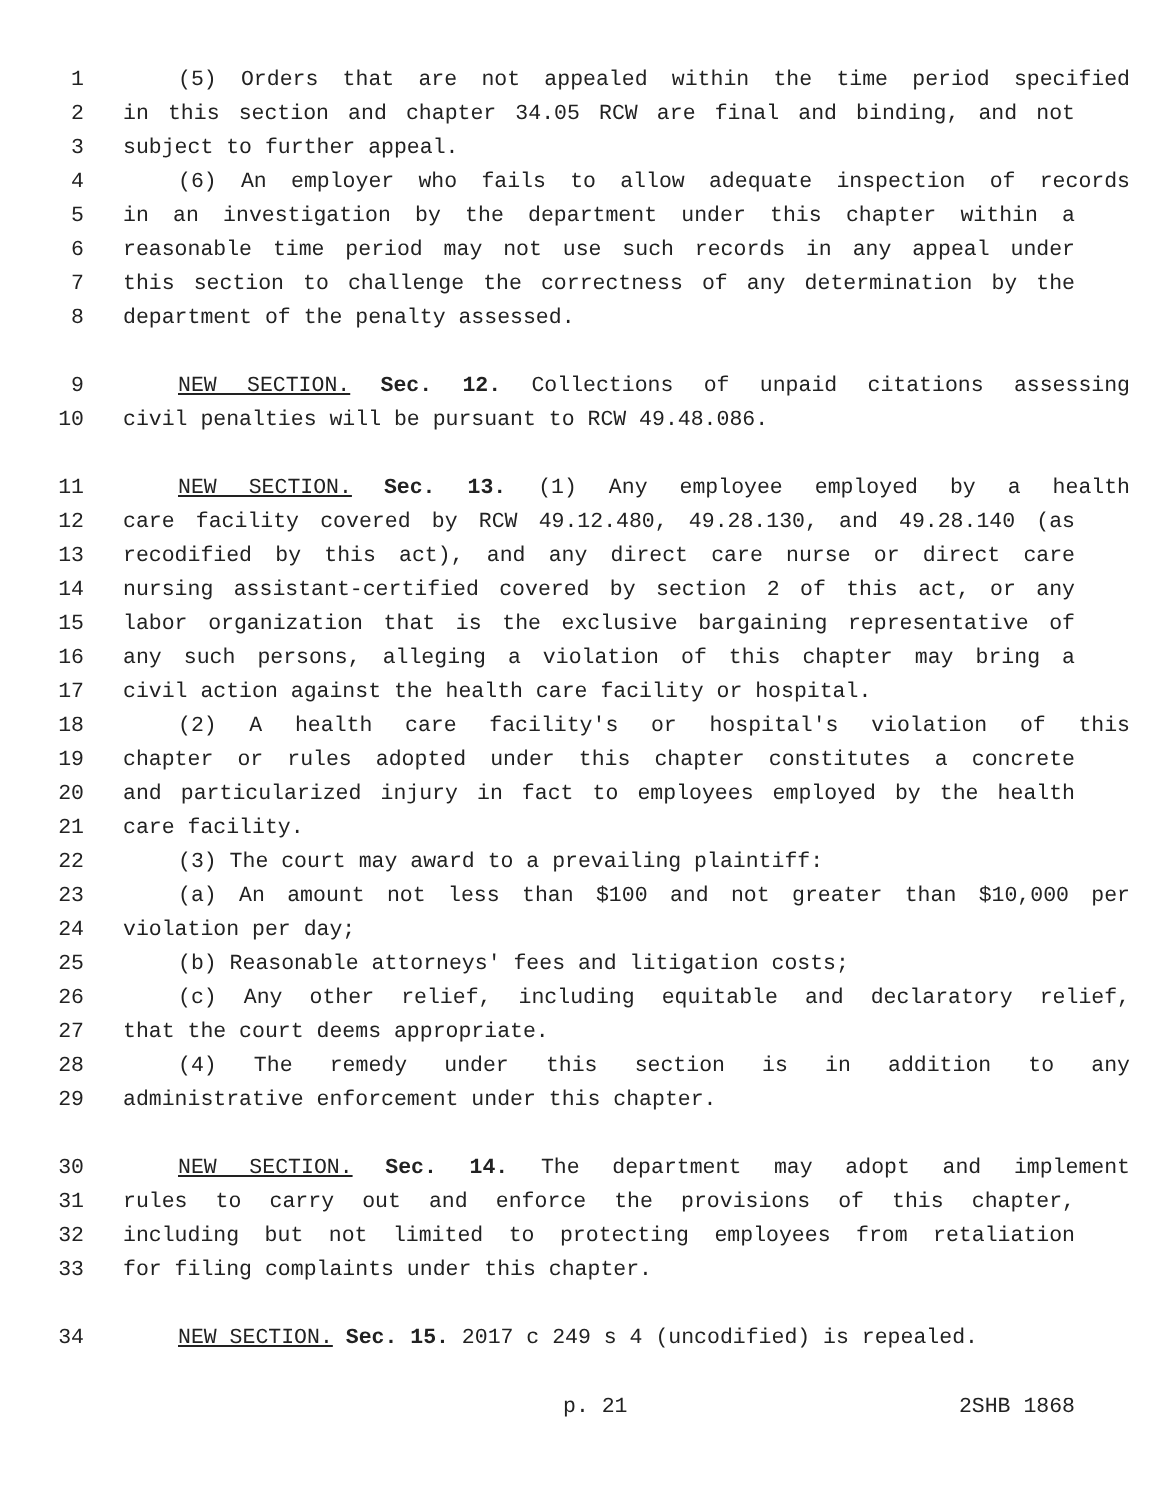1 (5) Orders that are not appealed within the time period specified
2 in this section and chapter 34.05 RCW are final and binding, and not
3 subject to further appeal.
4 (6) An employer who fails to allow adequate inspection of records
5 in an investigation by the department under this chapter within a
6 reasonable time period may not use such records in any appeal under
7 this section to challenge the correctness of any determination by the
8 department of the penalty assessed.
9 NEW SECTION. Sec. 12. Collections of unpaid citations assessing
10 civil penalties will be pursuant to RCW 49.48.086.
11 NEW SECTION. Sec. 13. (1) Any employee employed by a health
12 care facility covered by RCW 49.12.480, 49.28.130, and 49.28.140 (as
13 recodified by this act), and any direct care nurse or direct care
14 nursing assistant-certified covered by section 2 of this act, or any
15 labor organization that is the exclusive bargaining representative of
16 any such persons, alleging a violation of this chapter may bring a
17 civil action against the health care facility or hospital.
18 (2) A health care facility's or hospital's violation of this
19 chapter or rules adopted under this chapter constitutes a concrete
20 and particularized injury in fact to employees employed by the health
21 care facility.
22 (3) The court may award to a prevailing plaintiff:
23 (a) An amount not less than $100 and not greater than $10,000 per
24 violation per day;
25 (b) Reasonable attorneys' fees and litigation costs;
26 (c) Any other relief, including equitable and declaratory relief,
27 that the court deems appropriate.
28 (4) The remedy under this section is in addition to any
29 administrative enforcement under this chapter.
30 NEW SECTION. Sec. 14. The department may adopt and implement
31 rules to carry out and enforce the provisions of this chapter,
32 including but not limited to protecting employees from retaliation
33 for filing complaints under this chapter.
34 NEW SECTION. Sec. 15. 2017 c 249 s 4 (uncodified) is repealed.
p. 21 2SHB 1868